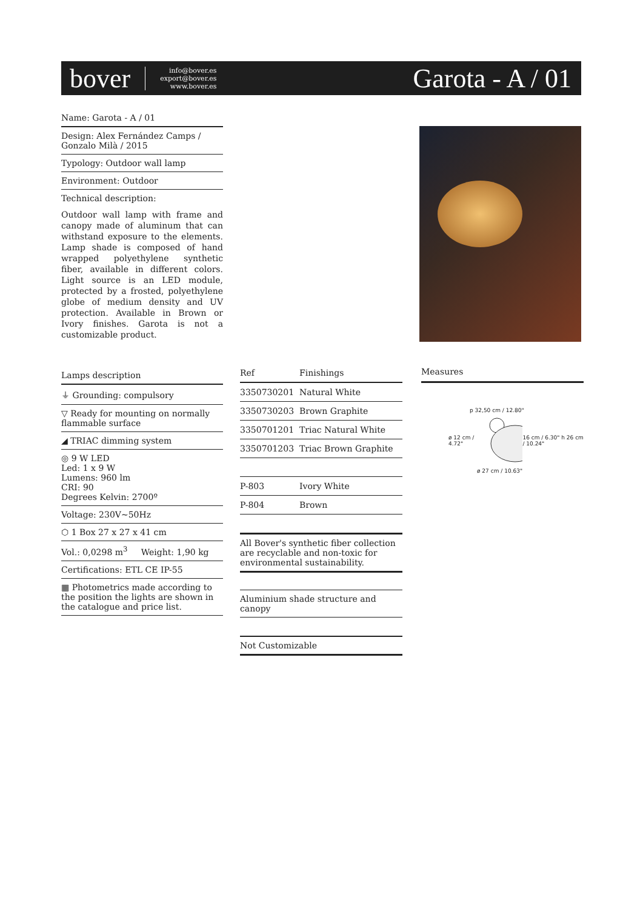bover
info@bover.es
export@bover.es
www.bover.es
Garota - A / 01
Name: Garota - A / 01
Design: Alex Fernández Camps / Gonzalo Milà / 2015
Typology: Outdoor wall lamp
Environment: Outdoor
Technical description:
Outdoor wall lamp with frame and canopy made of aluminum that can withstand exposure to the elements. Lamp shade is composed of hand wrapped polyethylene synthetic fiber, available in different colors. Light source is an LED module, protected by a frosted, polyethylene globe of medium density and UV protection. Available in Brown or Ivory finishes. Garota is not a customizable product.
Lamps description
⏚ Grounding: compulsory
▽ Ready for mounting on normally flammable surface
◢ TRIAC dimming system
◎ 9 W LED
Led: 1 x 9 W
Lumens: 960 lm
CRI: 90
Degrees Kelvin: 2700º
Voltage: 230V~50Hz
⬡ 1 Box 27 x 27 x 41 cm
Vol.: 0,0298 m<sup>3</sup> Weight: 1,90 kg
Certifications: ETL CE IP-55
▦ Photometrics made according to the position the lights are shown in the catalogue and price list.
| Ref | Finishings |
| --- | --- |
| 3350730201 | Natural White |
| 3350730203 | Brown Graphite |
| 3350701201 | Triac Natural White |
| 3350701203 | Triac Brown Graphite |
| P-803 | Ivory White |
| P-804 | Brown |
All Bover's synthetic fiber collection are recyclable and non-toxic for environmental sustainability.
Aluminium shade structure and canopy
Not Customizable
Measures
p 32,50 cm / 12.80"
ø 12 cm / 4.72" 16 cm / 6.30" h 26 cm / 10.24"
ø 27 cm / 10.63"